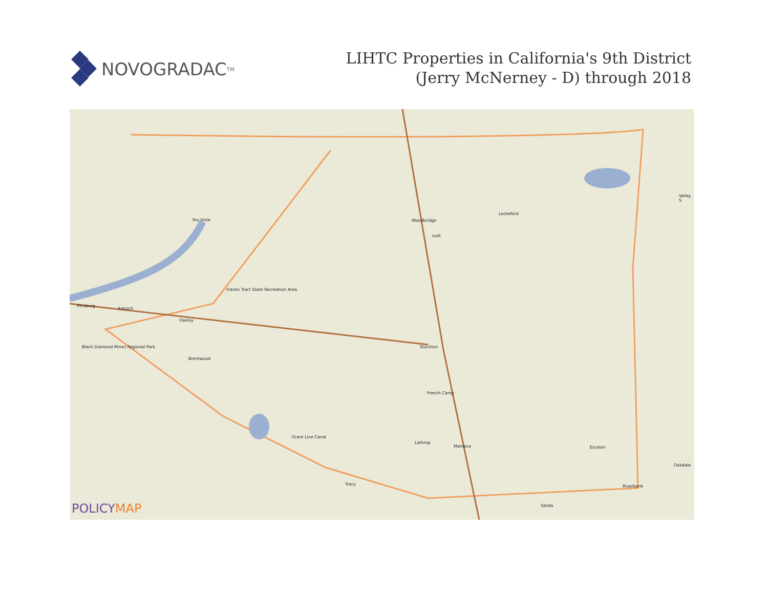NOVOGRADAC TM
LIHTC Properties in California's 9th District
(Jerry McNerney - D) through 2018
Rio Vista Woodbridge
Lockeford
Lodi
Pittsburg
Antioch
Oakley
Brentwood
Stockton
French Camp
Lathrop
Manteca Escalon
Oakdale
Riverbank Tracy
Salida
Valley S
Black Diamond Mines Regional Park
Franks Tract State Recreation Area
Grant Line Canal
POLICYMAP